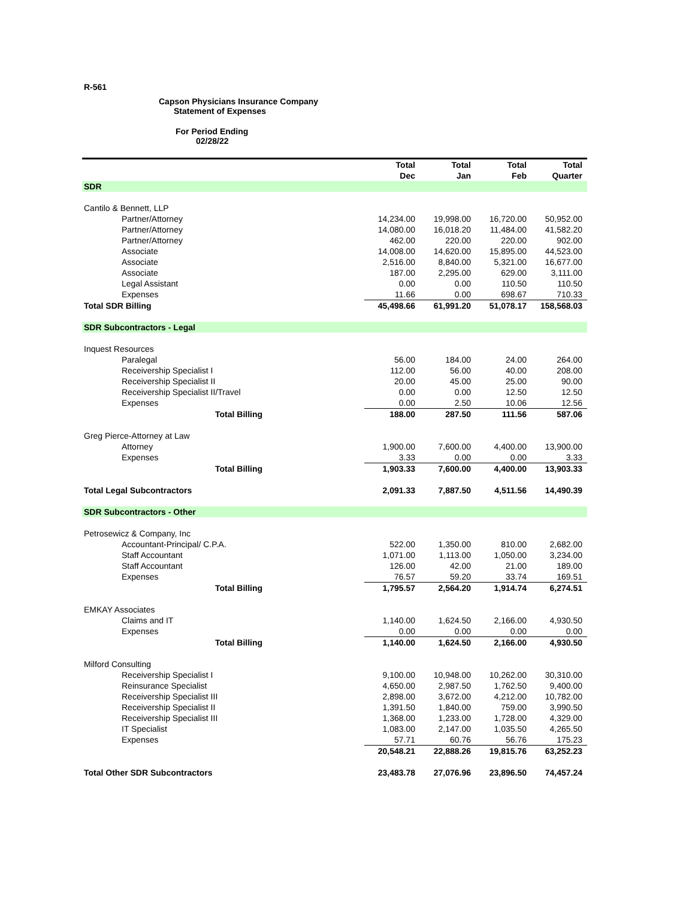R-561
Capson Physicians Insurance Company
Statement of Expenses
For Period Ending
02/28/22
| | Total Dec | Total Jan | Total Feb | Total Quarter |
| SDR | | | | |
| Cantilo & Bennett, LLP | | | | |
| Partner/Attorney | 14,234.00 | 19,998.00 | 16,720.00 | 50,952.00 |
| Partner/Attorney | 14,080.00 | 16,018.20 | 11,484.00 | 41,582.20 |
| Partner/Attorney | 462.00 | 220.00 | 220.00 | 902.00 |
| Associate | 14,008.00 | 14,620.00 | 15,895.00 | 44,523.00 |
| Associate | 2,516.00 | 8,840.00 | 5,321.00 | 16,677.00 |
| Associate | 187.00 | 2,295.00 | 629.00 | 3,111.00 |
| Legal Assistant | 0.00 | 0.00 | 110.50 | 110.50 |
| Expenses | 11.66 | 0.00 | 698.67 | 710.33 |
| Total SDR Billing | 45,498.66 | 61,991.20 | 51,078.17 | 158,568.03 |
| SDR Subcontractors - Legal | | | | |
| Inquest Resources | | | | |
| Paralegal | 56.00 | 184.00 | 24.00 | 264.00 |
| Receivership Specialist I | 112.00 | 56.00 | 40.00 | 208.00 |
| Receivership Specialist II | 20.00 | 45.00 | 25.00 | 90.00 |
| Receivership Specialist II/Travel | 0.00 | 0.00 | 12.50 | 12.50 |
| Expenses | 0.00 | 2.50 | 10.06 | 12.56 |
| Total Billing | 188.00 | 287.50 | 111.56 | 587.06 |
| Greg Pierce-Attorney at Law | | | | |
| Attorney | 1,900.00 | 7,600.00 | 4,400.00 | 13,900.00 |
| Expenses | 3.33 | 0.00 | 0.00 | 3.33 |
| Total Billing | 1,903.33 | 7,600.00 | 4,400.00 | 13,903.33 |
| Total Legal Subcontractors | 2,091.33 | 7,887.50 | 4,511.56 | 14,490.39 |
| SDR Subcontractors - Other | | | | |
| Petrosewicz & Company, Inc | | | | |
| Accountant-Principal/ C.P.A. | 522.00 | 1,350.00 | 810.00 | 2,682.00 |
| Staff Accountant | 1,071.00 | 1,113.00 | 1,050.00 | 3,234.00 |
| Staff Accountant | 126.00 | 42.00 | 21.00 | 189.00 |
| Expenses | 76.57 | 59.20 | 33.74 | 169.51 |
| Total Billing | 1,795.57 | 2,564.20 | 1,914.74 | 6,274.51 |
| EMKAY Associates | | | | |
| Claims and IT | 1,140.00 | 1,624.50 | 2,166.00 | 4,930.50 |
| Expenses | 0.00 | 0.00 | 0.00 | 0.00 |
| Total Billing | 1,140.00 | 1,624.50 | 2,166.00 | 4,930.50 |
| Milford Consulting | | | | |
| Receivership Specialist I | 9,100.00 | 10,948.00 | 10,262.00 | 30,310.00 |
| Reinsurance Specialist | 4,650.00 | 2,987.50 | 1,762.50 | 9,400.00 |
| Receivership Specialist III | 2,898.00 | 3,672.00 | 4,212.00 | 10,782.00 |
| Receivership Specialist II | 1,391.50 | 1,840.00 | 759.00 | 3,990.50 |
| Receivership Specialist III | 1,368.00 | 1,233.00 | 1,728.00 | 4,329.00 |
| IT Specialist | 1,083.00 | 2,147.00 | 1,035.50 | 4,265.50 |
| Expenses | 57.71 | 60.76 | 56.76 | 175.23 |
| | 20,548.21 | 22,888.26 | 19,815.76 | 63,252.23 |
| Total Other SDR Subcontractors | 23,483.78 | 27,076.96 | 23,896.50 | 74,457.24 |